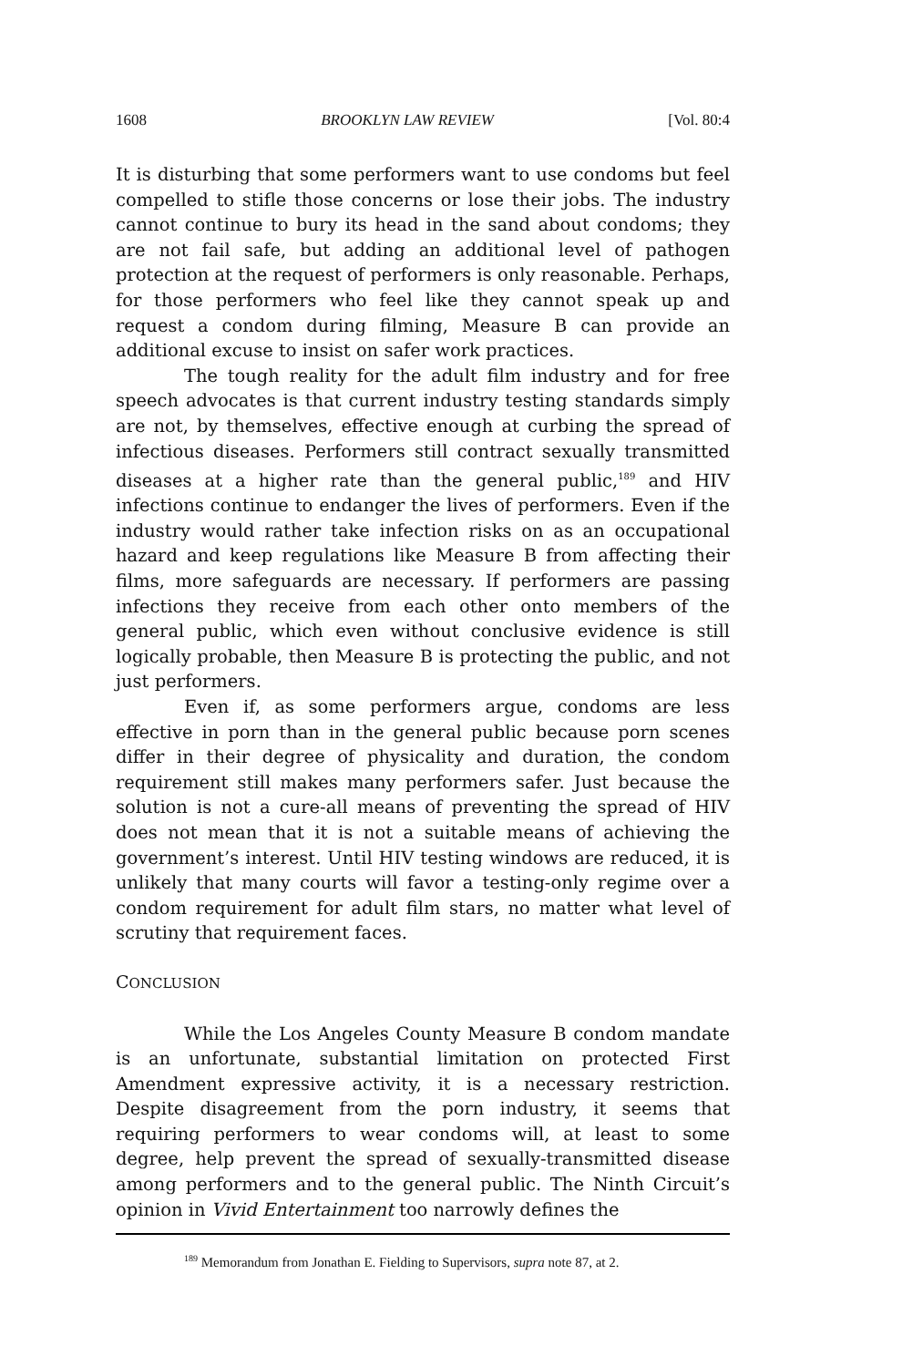1608 BROOKLYN LAW REVIEW [Vol. 80:4
It is disturbing that some performers want to use condoms but feel compelled to stifle those concerns or lose their jobs. The industry cannot continue to bury its head in the sand about condoms; they are not fail safe, but adding an additional level of pathogen protection at the request of performers is only reasonable. Perhaps, for those performers who feel like they cannot speak up and request a condom during filming, Measure B can provide an additional excuse to insist on safer work practices.
The tough reality for the adult film industry and for free speech advocates is that current industry testing standards simply are not, by themselves, effective enough at curbing the spread of infectious diseases. Performers still contract sexually transmitted diseases at a higher rate than the general public,<sup>189</sup> and HIV infections continue to endanger the lives of performers. Even if the industry would rather take infection risks on as an occupational hazard and keep regulations like Measure B from affecting their films, more safeguards are necessary. If performers are passing infections they receive from each other onto members of the general public, which even without conclusive evidence is still logically probable, then Measure B is protecting the public, and not just performers.
Even if, as some performers argue, condoms are less effective in porn than in the general public because porn scenes differ in their degree of physicality and duration, the condom requirement still makes many performers safer. Just because the solution is not a cure-all means of preventing the spread of HIV does not mean that it is not a suitable means of achieving the government’s interest. Until HIV testing windows are reduced, it is unlikely that many courts will favor a testing-only regime over a condom requirement for adult film stars, no matter what level of scrutiny that requirement faces.
CONCLUSION
While the Los Angeles County Measure B condom mandate is an unfortunate, substantial limitation on protected First Amendment expressive activity, it is a necessary restriction. Despite disagreement from the porn industry, it seems that requiring performers to wear condoms will, at least to some degree, help prevent the spread of sexually-transmitted disease among performers and to the general public. The Ninth Circuit’s opinion in Vivid Entertainment too narrowly defines the
<sup>189</sup> Memorandum from Jonathan E. Fielding to Supervisors, supra note 87, at 2.